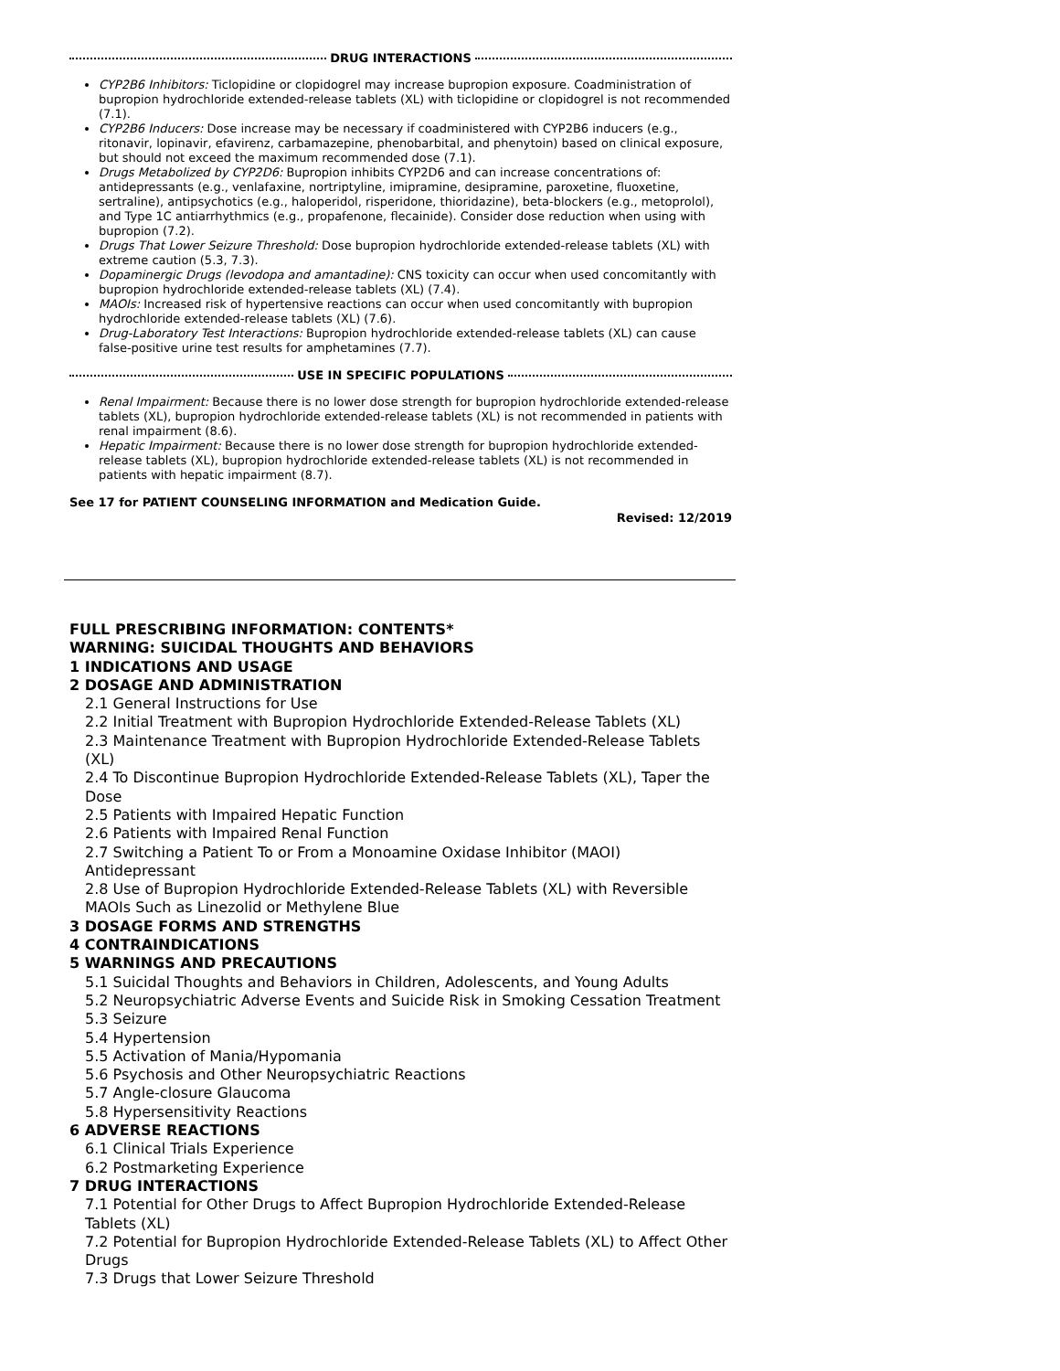DRUG INTERACTIONS
CYP2B6 Inhibitors: Ticlopidine or clopidogrel may increase bupropion exposure. Coadministration of bupropion hydrochloride extended-release tablets (XL) with ticlopidine or clopidogrel is not recommended (7.1).
CYP2B6 Inducers: Dose increase may be necessary if coadministered with CYP2B6 inducers (e.g., ritonavir, lopinavir, efavirenz, carbamazepine, phenobarbital, and phenytoin) based on clinical exposure, but should not exceed the maximum recommended dose (7.1).
Drugs Metabolized by CYP2D6: Bupropion inhibits CYP2D6 and can increase concentrations of: antidepressants (e.g., venlafaxine, nortriptyline, imipramine, desipramine, paroxetine, fluoxetine, sertraline), antipsychotics (e.g., haloperidol, risperidone, thioridazine), beta-blockers (e.g., metoprolol), and Type 1C antiarrhythmics (e.g., propafenone, flecainide). Consider dose reduction when using with bupropion (7.2).
Drugs That Lower Seizure Threshold: Dose bupropion hydrochloride extended-release tablets (XL) with extreme caution (5.3, 7.3).
Dopaminergic Drugs (levodopa and amantadine): CNS toxicity can occur when used concomitantly with bupropion hydrochloride extended-release tablets (XL) (7.4).
MAOIs: Increased risk of hypertensive reactions can occur when used concomitantly with bupropion hydrochloride extended-release tablets (XL) (7.6).
Drug-Laboratory Test Interactions: Bupropion hydrochloride extended-release tablets (XL) can cause false-positive urine test results for amphetamines (7.7).
USE IN SPECIFIC POPULATIONS
Renal Impairment: Because there is no lower dose strength for bupropion hydrochloride extended-release tablets (XL), bupropion hydrochloride extended-release tablets (XL) is not recommended in patients with renal impairment (8.6).
Hepatic Impairment: Because there is no lower dose strength for bupropion hydrochloride extended-release tablets (XL), bupropion hydrochloride extended-release tablets (XL) is not recommended in patients with hepatic impairment (8.7).
See 17 for PATIENT COUNSELING INFORMATION and Medication Guide.
Revised: 12/2019
FULL PRESCRIBING INFORMATION: CONTENTS*
WARNING: SUICIDAL THOUGHTS AND BEHAVIORS
1 INDICATIONS AND USAGE
2 DOSAGE AND ADMINISTRATION
2.1 General Instructions for Use
2.2 Initial Treatment with Bupropion Hydrochloride Extended-Release Tablets (XL)
2.3 Maintenance Treatment with Bupropion Hydrochloride Extended-Release Tablets (XL)
2.4 To Discontinue Bupropion Hydrochloride Extended-Release Tablets (XL), Taper the Dose
2.5 Patients with Impaired Hepatic Function
2.6 Patients with Impaired Renal Function
2.7 Switching a Patient To or From a Monoamine Oxidase Inhibitor (MAOI) Antidepressant
2.8 Use of Bupropion Hydrochloride Extended-Release Tablets (XL) with Reversible MAOIs Such as Linezolid or Methylene Blue
3 DOSAGE FORMS AND STRENGTHS
4 CONTRAINDICATIONS
5 WARNINGS AND PRECAUTIONS
5.1 Suicidal Thoughts and Behaviors in Children, Adolescents, and Young Adults
5.2 Neuropsychiatric Adverse Events and Suicide Risk in Smoking Cessation Treatment
5.3 Seizure
5.4 Hypertension
5.5 Activation of Mania/Hypomania
5.6 Psychosis and Other Neuropsychiatric Reactions
5.7 Angle-closure Glaucoma
5.8 Hypersensitivity Reactions
6 ADVERSE REACTIONS
6.1 Clinical Trials Experience
6.2 Postmarketing Experience
7 DRUG INTERACTIONS
7.1 Potential for Other Drugs to Affect Bupropion Hydrochloride Extended-Release Tablets (XL)
7.2 Potential for Bupropion Hydrochloride Extended-Release Tablets (XL) to Affect Other Drugs
7.3 Drugs that Lower Seizure Threshold